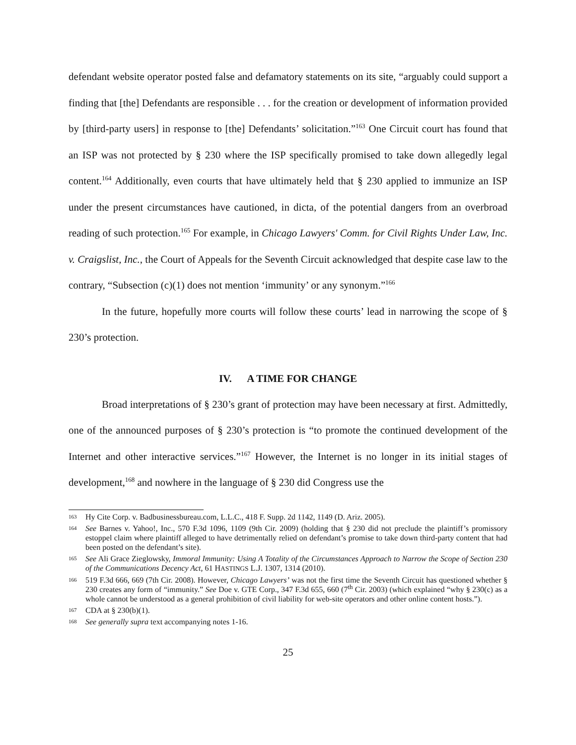defendant website operator posted false and defamatory statements on its site, “arguably could support a finding that [the] Defendants are responsible . . . for the creation or development of information provided by [third-party users] in response to [the] Defendants’ solicitation.”<sup>163</sup> One Circuit court has found that an ISP was not protected by § 230 where the ISP specifically promised to take down allegedly legal content.<sup>164</sup> Additionally, even courts that have ultimately held that § 230 applied to immunize an ISP under the present circumstances have cautioned, in dicta, of the potential dangers from an overbroad reading of such protection.<sup>165</sup> For example, in Chicago Lawyers' Comm. for Civil Rights Under Law, Inc. v. Craigslist, Inc., the Court of Appeals for the Seventh Circuit acknowledged that despite case law to the contrary, “Subsection (c)(1) does not mention ‘immunity’ or any synonym.”<sup>166</sup>
In the future, hopefully more courts will follow these courts’ lead in narrowing the scope of § 230’s protection.
IV. A TIME FOR CHANGE
Broad interpretations of § 230’s grant of protection may have been necessary at first. Admittedly, one of the announced purposes of § 230’s protection is “to promote the continued development of the Internet and other interactive services.”<sup>167</sup> However, the Internet is no longer in its initial stages of development,<sup>168</sup> and nowhere in the language of § 230 did Congress use the
163 Hy Cite Corp. v. Badbusinessbureau.com, L.L.C., 418 F. Supp. 2d 1142, 1149 (D. Ariz. 2005).
164 See Barnes v. Yahoo!, Inc., 570 F.3d 1096, 1109 (9th Cir. 2009) (holding that § 230 did not preclude the plaintiff’s promissory estoppel claim where plaintiff alleged to have detrimentally relied on defendant’s promise to take down third-party content that had been posted on the defendant’s site).
165 See Ali Grace Zieglowsky, Immoral Immunity: Using A Totality of the Circumstances Approach to Narrow the Scope of Section 230 of the Communications Decency Act, 61 HASTINGS L.J. 1307, 1314 (2010).
166 519 F.3d 666, 669 (7th Cir. 2008). However, Chicago Lawyers’ was not the first time the Seventh Circuit has questioned whether § 230 creates any form of “immunity.” See Doe v. GTE Corp., 347 F.3d 655, 660 (7<sup>th</sup> Cir. 2003) (which explained “why § 230(c) as a whole cannot be understood as a general prohibition of civil liability for web-site operators and other online content hosts.”).
167 CDA at § 230(b)(1).
168 See generally supra text accompanying notes 1-16.
25